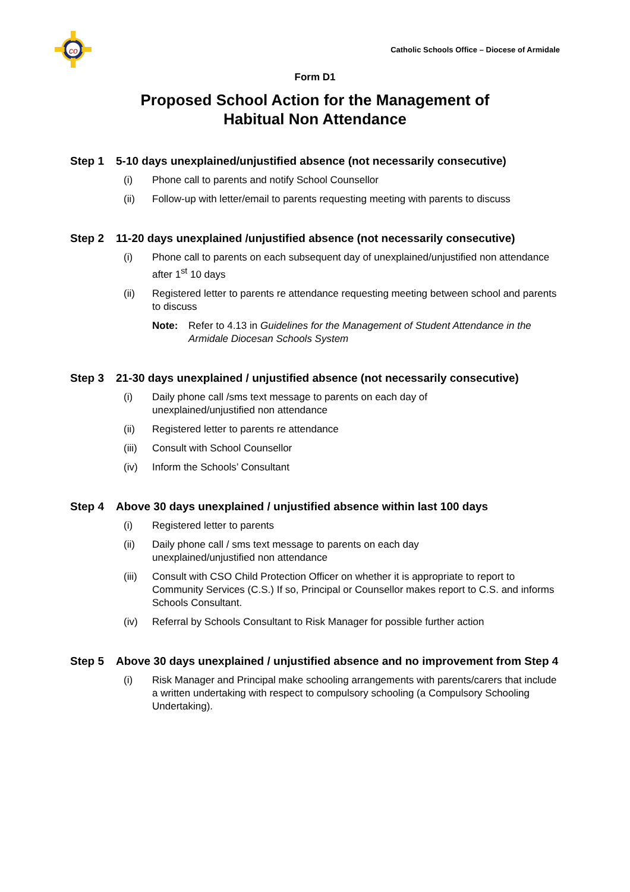co
Catholic Schools Office – Diocese of Armidale
Form D1
Proposed School Action for the Management of
Habitual Non Attendance
Step 1 5-10 days unexplained/unjustified absence (not necessarily consecutive)
(i) Phone call to parents and notify School Counsellor
(ii) Follow-up with letter/email to parents requesting meeting with parents to discuss
Step 2 11-20 days unexplained /unjustified absence (not necessarily consecutive)
(i) Phone call to parents on each subsequent day of unexplained/unjustified non attendance after 1<sup>st</sup> 10 days
(ii) Registered letter to parents re attendance requesting meeting between school and parents to discuss
Note: Refer to 4.13 in Guidelines for the Management of Student Attendance in the Armidale Diocesan Schools System
Step 3 21-30 days unexplained / unjustified absence (not necessarily consecutive)
(i) Daily phone call /sms text message to parents on each day of
unexplained/unjustified non attendance
(ii) Registered letter to parents re attendance
(iii) Consult with School Counsellor
(iv) Inform the Schools’ Consultant
Step 4 Above 30 days unexplained / unjustified absence within last 100 days
(i) Registered letter to parents
(ii) Daily phone call / sms text message to parents on each day
unexplained/unjustified non attendance
(iii) Consult with CSO Child Protection Officer on whether it is appropriate to report to Community Services (C.S.) If so, Principal or Counsellor makes report to C.S. and informs Schools Consultant.
(iv) Referral by Schools Consultant to Risk Manager for possible further action
Step 5 Above 30 days unexplained / unjustified absence and no improvement from Step 4
(i) Risk Manager and Principal make schooling arrangements with parents/carers that include a written undertaking with respect to compulsory schooling (a Compulsory Schooling Undertaking).